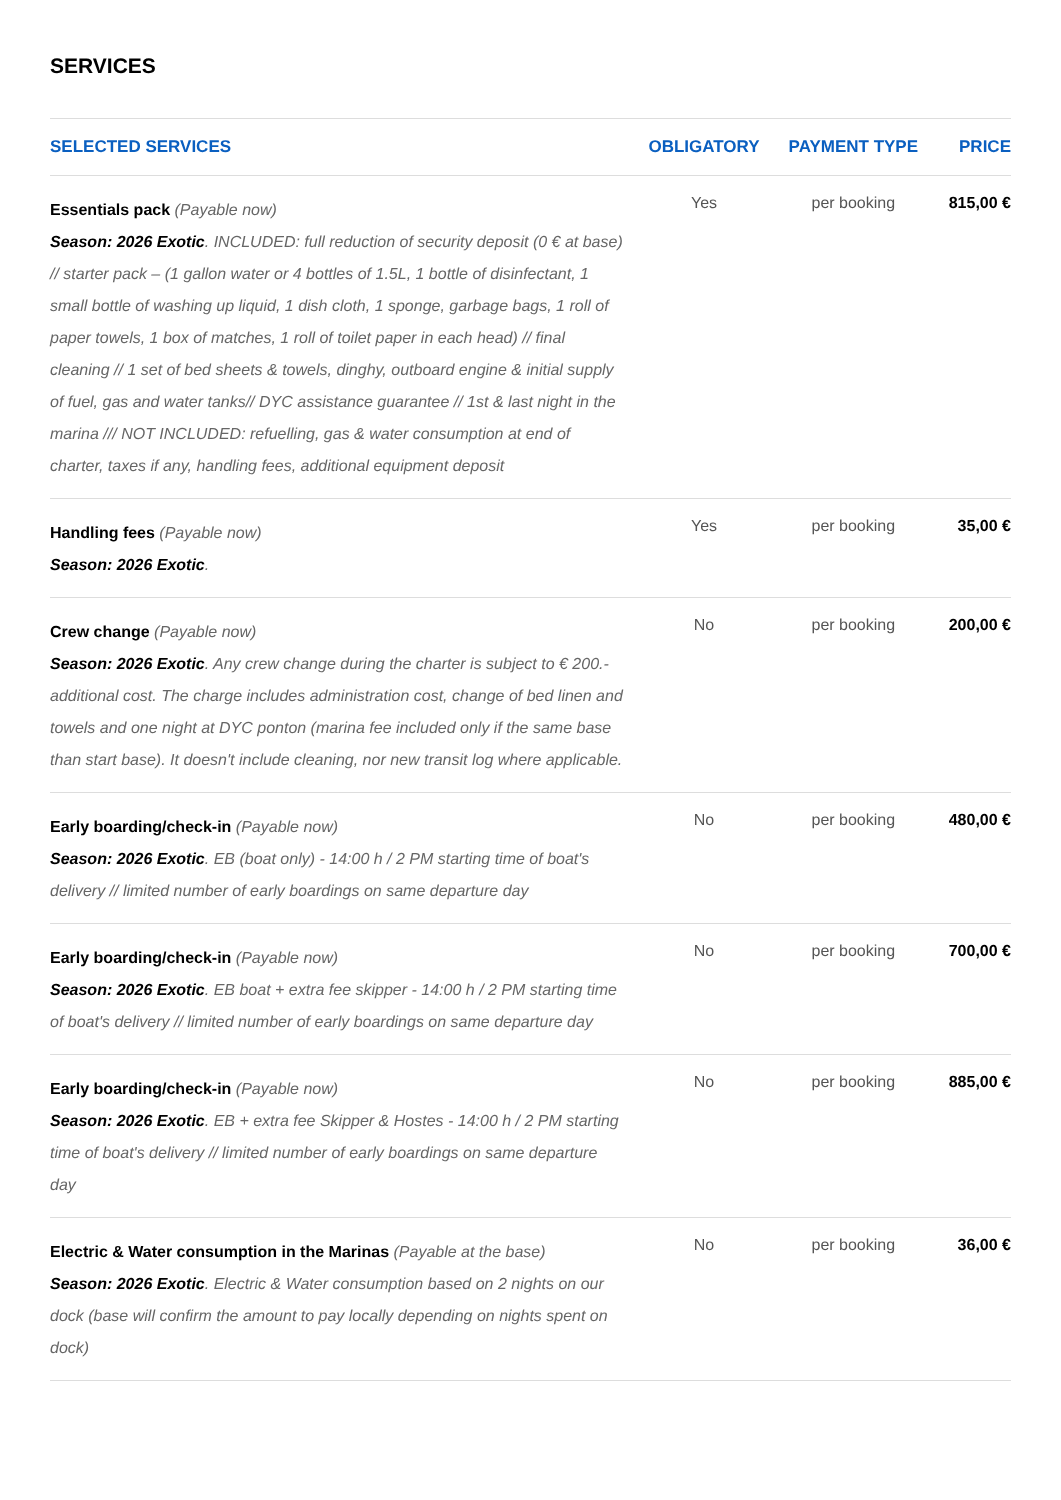SERVICES
| SELECTED SERVICES | OBLIGATORY | PAYMENT TYPE | PRICE |
| --- | --- | --- | --- |
| Essentials pack (Payable now) Season: 2026 Exotic . INCLUDED: full reduction of security deposit (0 € at base) // starter pack – (1 gallon water or 4 bottles of 1.5L, 1 bottle of disinfectant, 1 small bottle of washing up liquid, 1 dish cloth, 1 sponge, garbage bags, 1 roll of paper towels, 1 box of matches, 1 roll of toilet paper in each head) // final cleaning // 1 set of bed sheets & towels, dinghy, outboard engine & initial supply of fuel, gas and water tanks// DYC assistance guarantee // 1st & last night in the marina /// NOT INCLUDED: refuelling, gas & water consumption at end of charter, taxes if any, handling fees, additional equipment deposit | Yes | per booking | 815,00 € |
| Handling fees (Payable now) Season: 2026 Exotic . | Yes | per booking | 35,00 € |
| Crew change (Payable now) Season: 2026 Exotic . Any crew change during the charter is subject to € 200.- additional cost. The charge includes administration cost, change of bed linen and towels and one night at DYC ponton (marina fee included only if the same base than start base). It doesn't include cleaning, nor new transit log where applicable. | No | per booking | 200,00 € |
| Early boarding/check-in (Payable now) Season: 2026 Exotic . EB (boat only) - 14:00 h / 2 PM starting time of boat's delivery // limited number of early boardings on same departure day | No | per booking | 480,00 € |
| Early boarding/check-in (Payable now) Season: 2026 Exotic . EB boat + extra fee skipper - 14:00 h / 2 PM starting time of boat's delivery // limited number of early boardings on same departure day | No | per booking | 700,00 € |
| Early boarding/check-in (Payable now) Season: 2026 Exotic . EB + extra fee Skipper & Hostes - 14:00 h / 2 PM starting time of boat's delivery // limited number of early boardings on same departure day | No | per booking | 885,00 € |
| Electric & Water consumption in the Marinas (Payable at the base) Season: 2026 Exotic . Electric & Water consumption based on 2 nights on our dock (base will confirm the amount to pay locally depending on nights spent on dock) | No | per booking | 36,00 € |